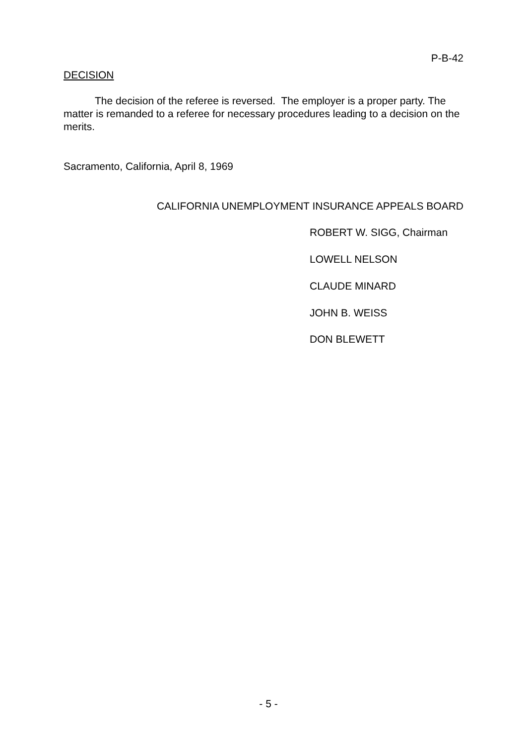P-B-42
DECISION
The decision of the referee is reversed. The employer is a proper party. The matter is remanded to a referee for necessary procedures leading to a decision on the merits.
Sacramento, California, April 8, 1969
CALIFORNIA UNEMPLOYMENT INSURANCE APPEALS BOARD
ROBERT W. SIGG, Chairman
LOWELL NELSON
CLAUDE MINARD
JOHN B. WEISS
DON BLEWETT
- 5 -